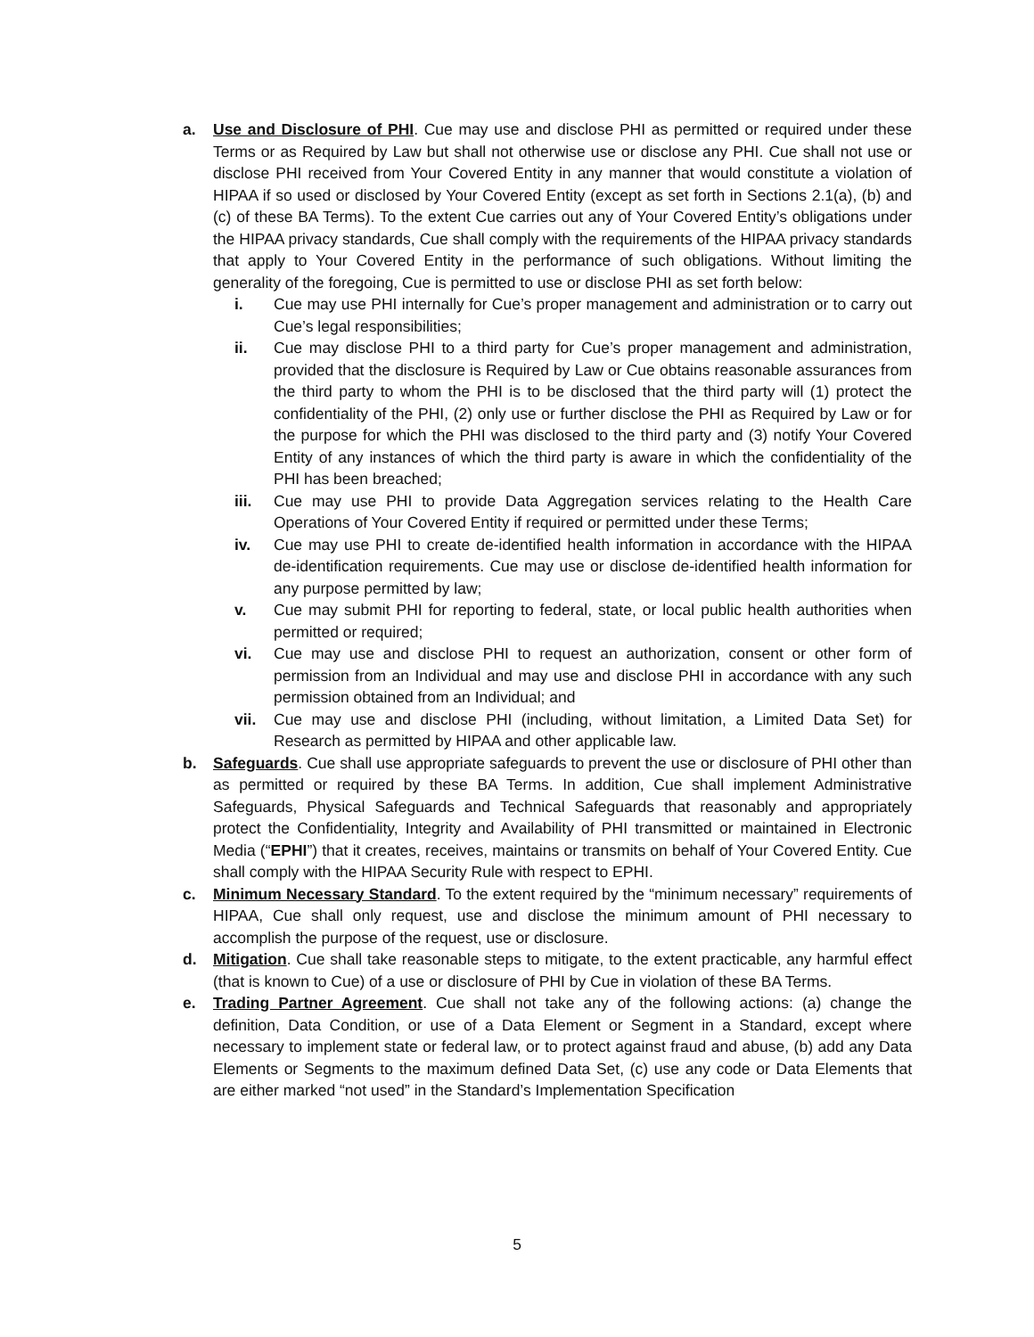a. Use and Disclosure of PHI. Cue may use and disclose PHI as permitted or required under these Terms or as Required by Law but shall not otherwise use or disclose any PHI. Cue shall not use or disclose PHI received from Your Covered Entity in any manner that would constitute a violation of HIPAA if so used or disclosed by Your Covered Entity (except as set forth in Sections 2.1(a), (b) and (c) of these BA Terms). To the extent Cue carries out any of Your Covered Entity’s obligations under the HIPAA privacy standards, Cue shall comply with the requirements of the HIPAA privacy standards that apply to Your Covered Entity in the performance of such obligations. Without limiting the generality of the foregoing, Cue is permitted to use or disclose PHI as set forth below:
i. Cue may use PHI internally for Cue’s proper management and administration or to carry out Cue’s legal responsibilities;
ii. Cue may disclose PHI to a third party for Cue’s proper management and administration, provided that the disclosure is Required by Law or Cue obtains reasonable assurances from the third party to whom the PHI is to be disclosed that the third party will (1) protect the confidentiality of the PHI, (2) only use or further disclose the PHI as Required by Law or for the purpose for which the PHI was disclosed to the third party and (3) notify Your Covered Entity of any instances of which the third party is aware in which the confidentiality of the PHI has been breached;
iii. Cue may use PHI to provide Data Aggregation services relating to the Health Care Operations of Your Covered Entity if required or permitted under these Terms;
iv. Cue may use PHI to create de-identified health information in accordance with the HIPAA de-identification requirements. Cue may use or disclose de-identified health information for any purpose permitted by law;
v. Cue may submit PHI for reporting to federal, state, or local public health authorities when permitted or required;
vi. Cue may use and disclose PHI to request an authorization, consent or other form of permission from an Individual and may use and disclose PHI in accordance with any such permission obtained from an Individual; and
vii. Cue may use and disclose PHI (including, without limitation, a Limited Data Set) for Research as permitted by HIPAA and other applicable law.
b. Safeguards. Cue shall use appropriate safeguards to prevent the use or disclosure of PHI other than as permitted or required by these BA Terms. In addition, Cue shall implement Administrative Safeguards, Physical Safeguards and Technical Safeguards that reasonably and appropriately protect the Confidentiality, Integrity and Availability of PHI transmitted or maintained in Electronic Media (“EPHI”) that it creates, receives, maintains or transmits on behalf of Your Covered Entity. Cue shall comply with the HIPAA Security Rule with respect to EPHI.
c. Minimum Necessary Standard. To the extent required by the “minimum necessary” requirements of HIPAA, Cue shall only request, use and disclose the minimum amount of PHI necessary to accomplish the purpose of the request, use or disclosure.
d. Mitigation. Cue shall take reasonable steps to mitigate, to the extent practicable, any harmful effect (that is known to Cue) of a use or disclosure of PHI by Cue in violation of these BA Terms.
e. Trading Partner Agreement. Cue shall not take any of the following actions: (a) change the definition, Data Condition, or use of a Data Element or Segment in a Standard, except where necessary to implement state or federal law, or to protect against fraud and abuse, (b) add any Data Elements or Segments to the maximum defined Data Set, (c) use any code or Data Elements that are either marked “not used” in the Standard’s Implementation Specification
5